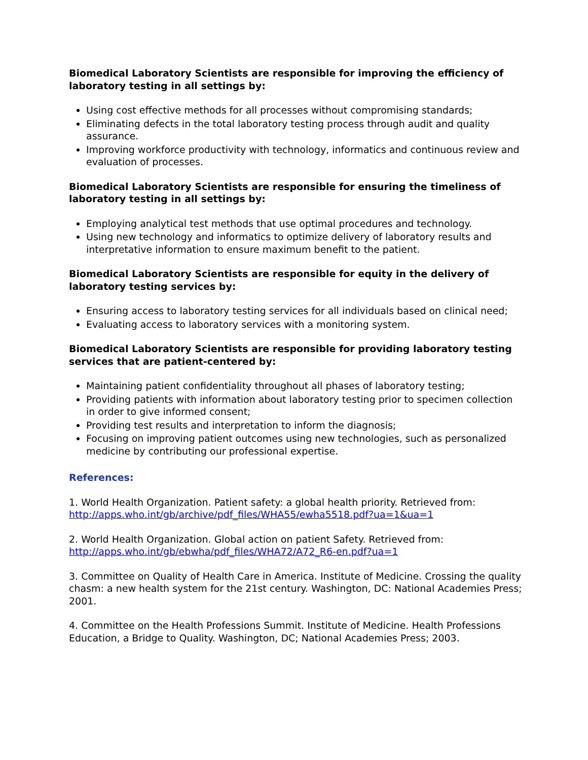Biomedical Laboratory Scientists are responsible for improving the efficiency of laboratory testing in all settings by:
Using cost effective methods for all processes without compromising standards;
Eliminating defects in the total laboratory testing process through audit and quality assurance.
Improving workforce productivity with technology, informatics and continuous review and evaluation of processes.
Biomedical Laboratory Scientists are responsible for ensuring the timeliness of laboratory testing in all settings by:
Employing analytical test methods that use optimal procedures and technology.
Using new technology and informatics to optimize delivery of laboratory results and interpretative information to ensure maximum benefit to the patient.
Biomedical Laboratory Scientists are responsible for equity in the delivery of laboratory testing services by:
Ensuring access to laboratory testing services for all individuals based on clinical need;
Evaluating access to laboratory services with a monitoring system.
Biomedical Laboratory Scientists are responsible for providing laboratory testing services that are patient-centered by:
Maintaining patient confidentiality throughout all phases of laboratory testing;
Providing patients with information about laboratory testing prior to specimen collection in order to give informed consent;
Providing test results and interpretation to inform the diagnosis;
Focusing on improving patient outcomes using new technologies, such as personalized medicine by contributing our professional expertise.
References:
1. World Health Organization. Patient safety: a global health priority. Retrieved from: http://apps.who.int/gb/archive/pdf_files/WHA55/ewha5518.pdf?ua=1&ua=1
2. World Health Organization. Global action on patient Safety. Retrieved from: http://apps.who.int/gb/ebwha/pdf_files/WHA72/A72_R6-en.pdf?ua=1
3. Committee on Quality of Health Care in America. Institute of Medicine. Crossing the quality chasm: a new health system for the 21st century. Washington, DC: National Academies Press; 2001.
4. Committee on the Health Professions Summit. Institute of Medicine. Health Professions Education, a Bridge to Quality. Washington, DC; National Academies Press; 2003.